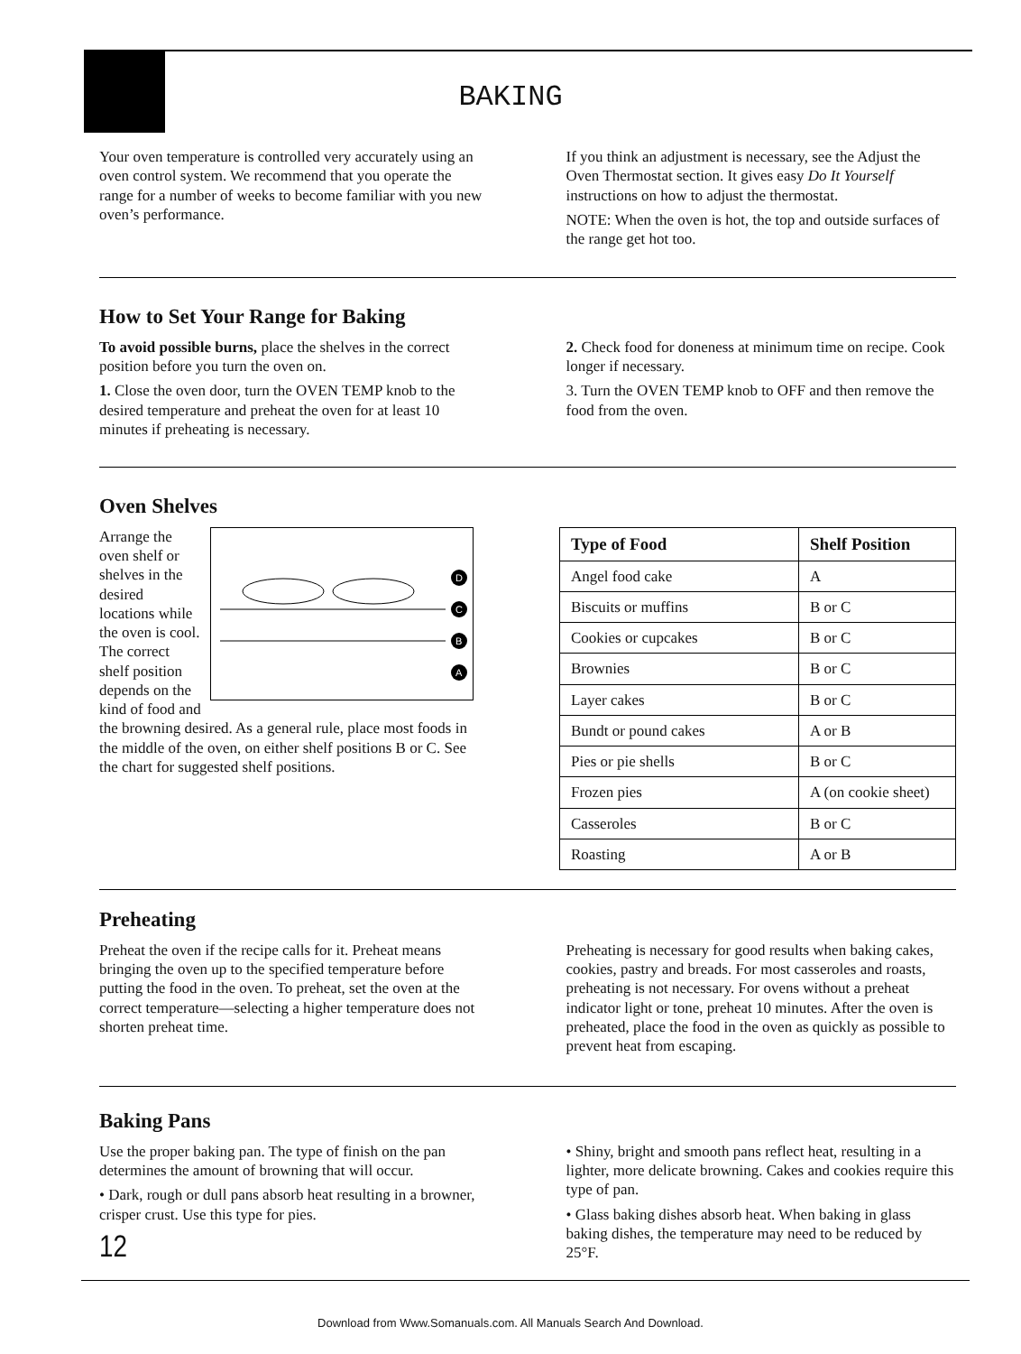BAKING
Your oven temperature is controlled very accurately using an oven control system. We recommend that you operate the range for a number of weeks to become familiar with you new oven’s performance.
If you think an adjustment is necessary, see the Adjust the Oven Thermostat section. It gives easy Do It Yourself instructions on how to adjust the thermostat.
NOTE: When the oven is hot, the top and outside surfaces of the range get hot too.
How to Set Your Range for Baking
To avoid possible burns, place the shelves in the correct position before you turn the oven on.
1. Close the oven door, turn the OVEN TEMP knob to the desired temperature and preheat the oven for at least 10 minutes if preheating is necessary.
2. Check food for doneness at minimum time on recipe. Cook longer if necessary.
3. Turn the OVEN TEMP knob to OFF and then remove the food from the oven.
Oven Shelves
D
C
B
A
Arrange the oven shelf or shelves in the desired locations while the oven is cool. The correct shelf position depends on the kind of food and the browning desired. As a general rule, place most foods in the middle of the oven, on either shelf positions B or C. See the chart for suggested shelf positions.
| Type of Food | Shelf Position |
| --- | --- |
| Angel food cake | A |
| Biscuits or muffins | B or C |
| Cookies or cupcakes | B or C |
| Brownies | B or C |
| Layer cakes | B or C |
| Bundt or pound cakes | A or B |
| Pies or pie shells | B or C |
| Frozen pies | A (on cookie sheet) |
| Casseroles | B or C |
| Roasting | A or B |
Preheating
Preheat the oven if the recipe calls for it. Preheat means bringing the oven up to the specified temperature before putting the food in the oven. To preheat, set the oven at the correct temperature—selecting a higher temperature does not shorten preheat time.
Preheating is necessary for good results when baking cakes, cookies, pastry and breads. For most casseroles and roasts, preheating is not necessary. For ovens without a preheat indicator light or tone, preheat 10 minutes. After the oven is preheated, place the food in the oven as quickly as possible to prevent heat from escaping.
Baking Pans
Use the proper baking pan. The type of finish on the pan determines the amount of browning that will occur.
• Dark, rough or dull pans absorb heat resulting in a browner, crisper crust. Use this type for pies.
12
• Shiny, bright and smooth pans reflect heat, resulting in a lighter, more delicate browning. Cakes and cookies require this type of pan.
• Glass baking dishes absorb heat. When baking in glass baking dishes, the temperature may need to be reduced by 25°F.
Download from Www.Somanuals.com. All Manuals Search And Download.